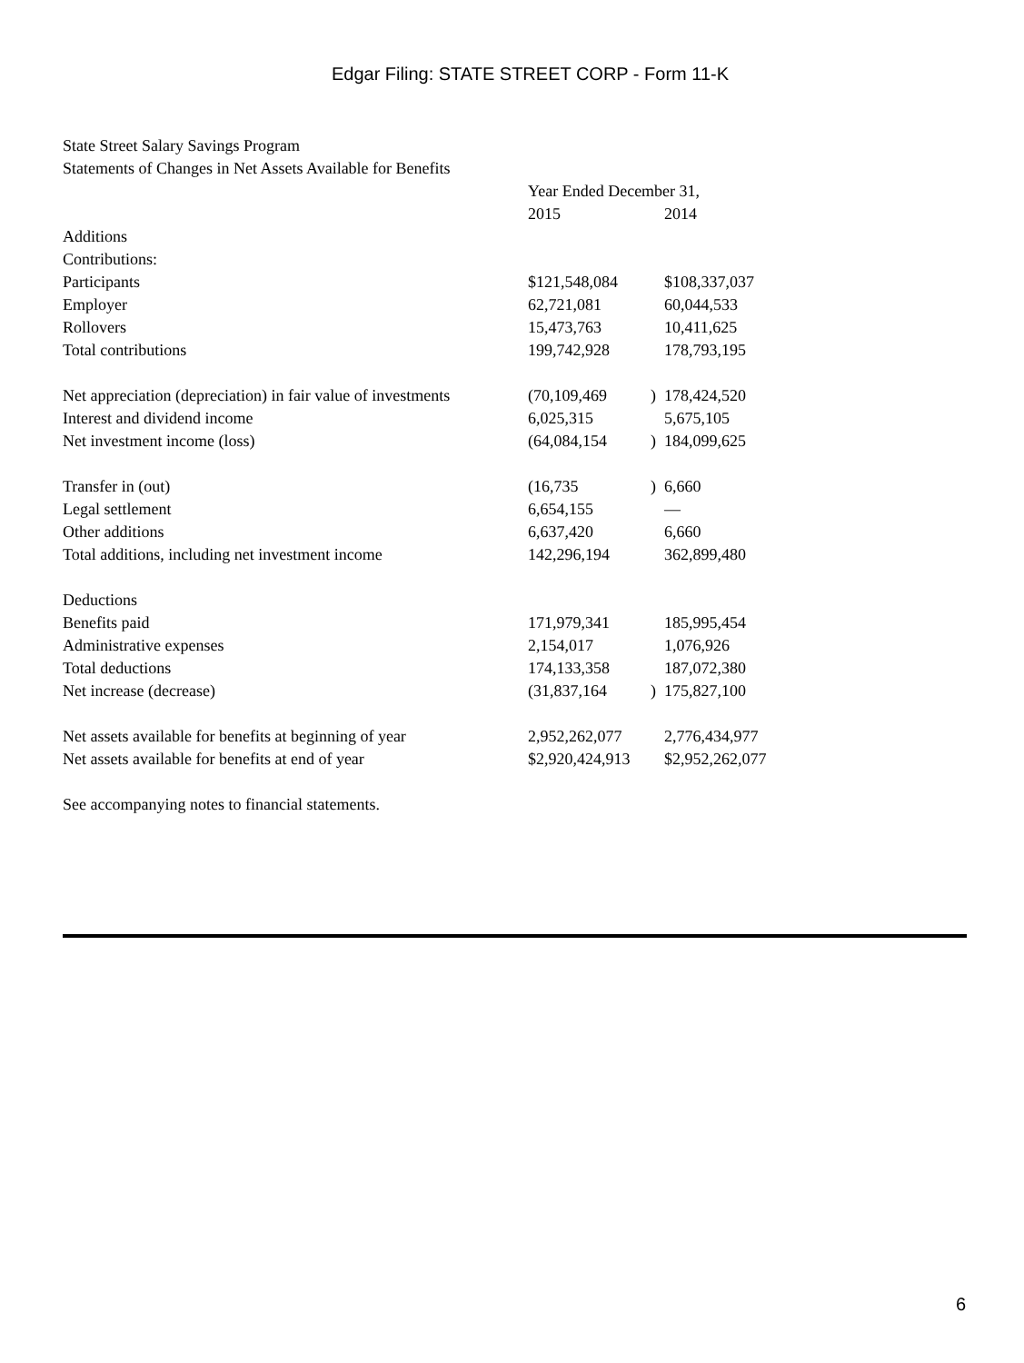Edgar Filing: STATE STREET CORP - Form 11-K
| State Street Salary Savings Program | | | |
| Statements of Changes in Net Assets Available for Benefits | | | |
| | Year Ended December 31, | | |
| | 2015 | | 2014 |
| Additions | | | |
| Contributions: | | | |
| Participants | $121,548,084 | | $108,337,037 |
| Employer | 62,721,081 | | 60,044,533 |
| Rollovers | 15,473,763 | | 10,411,625 |
| Total contributions | 199,742,928 | | 178,793,195 |
| Net appreciation (depreciation) in fair value of investments | (70,109,469 | ) | 178,424,520 |
| Interest and dividend income | 6,025,315 | | 5,675,105 |
| Net investment income (loss) | (64,084,154 | ) | 184,099,625 |
| Transfer in (out) | (16,735 | ) | 6,660 |
| Legal settlement | 6,654,155 | | — |
| Other additions | 6,637,420 | | 6,660 |
| Total additions, including net investment income | 142,296,194 | | 362,899,480 |
| Deductions | | | |
| Benefits paid | 171,979,341 | | 185,995,454 |
| Administrative expenses | 2,154,017 | | 1,076,926 |
| Total deductions | 174,133,358 | | 187,072,380 |
| Net increase (decrease) | (31,837,164 | ) | 175,827,100 |
| Net assets available for benefits at beginning of year | 2,952,262,077 | | 2,776,434,977 |
| Net assets available for benefits at end of year | $2,920,424,913 | | $2,952,262,077 |
| See accompanying notes to financial statements. | | | |
6